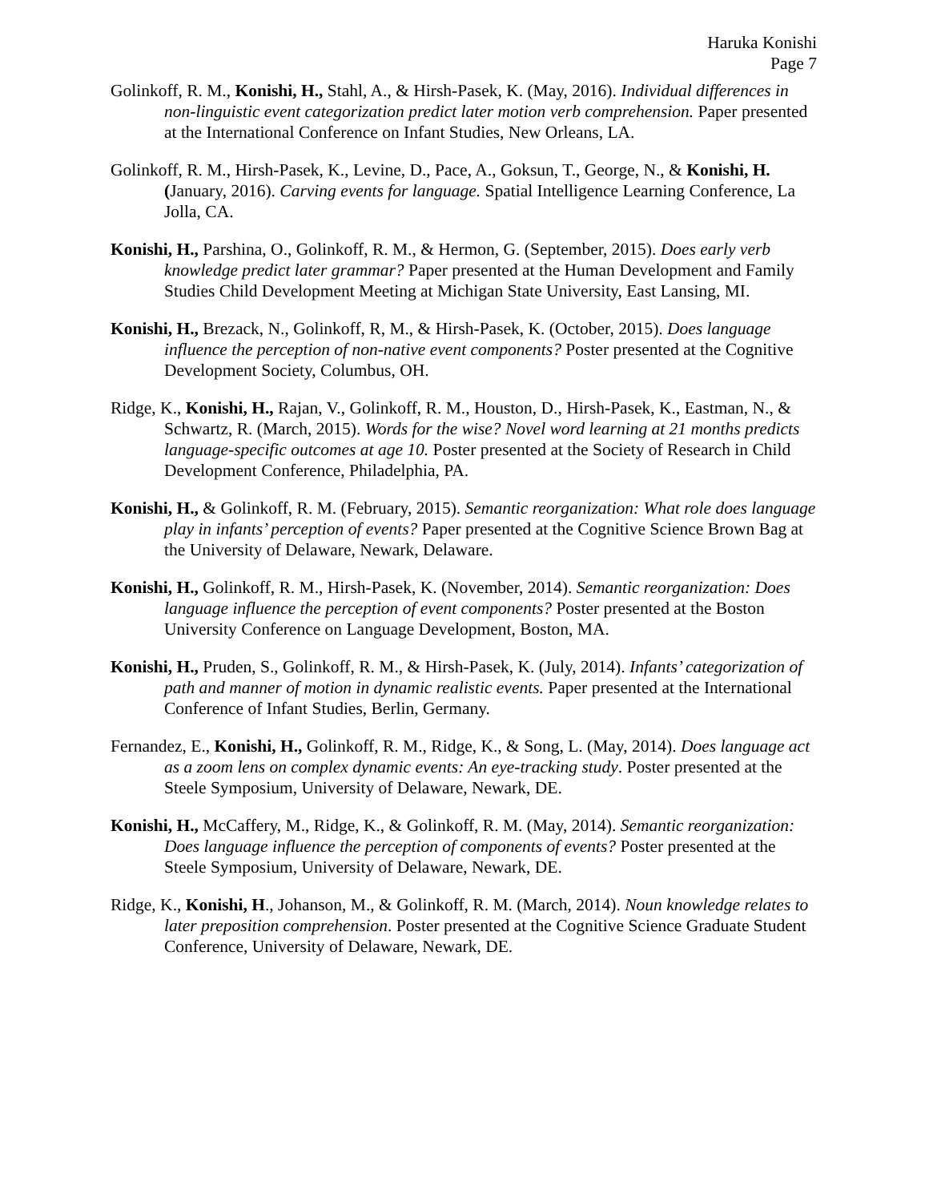Haruka Konishi
Page 7
Golinkoff, R. M., Konishi, H., Stahl, A., & Hirsh-Pasek, K. (May, 2016). Individual differences in non-linguistic event categorization predict later motion verb comprehension. Paper presented at the International Conference on Infant Studies, New Orleans, LA.
Golinkoff, R. M., Hirsh-Pasek, K., Levine, D., Pace, A., Goksun, T., George, N., & Konishi, H. (January, 2016). Carving events for language. Spatial Intelligence Learning Conference, La Jolla, CA.
Konishi, H., Parshina, O., Golinkoff, R. M., & Hermon, G. (September, 2015). Does early verb knowledge predict later grammar? Paper presented at the Human Development and Family Studies Child Development Meeting at Michigan State University, East Lansing, MI.
Konishi, H., Brezack, N., Golinkoff, R, M., & Hirsh-Pasek, K. (October, 2015). Does language influence the perception of non-native event components? Poster presented at the Cognitive Development Society, Columbus, OH.
Ridge, K., Konishi, H., Rajan, V., Golinkoff, R. M., Houston, D., Hirsh-Pasek, K., Eastman, N., & Schwartz, R. (March, 2015). Words for the wise? Novel word learning at 21 months predicts language-specific outcomes at age 10. Poster presented at the Society of Research in Child Development Conference, Philadelphia, PA.
Konishi, H., & Golinkoff, R. M. (February, 2015). Semantic reorganization: What role does language play in infants’ perception of events? Paper presented at the Cognitive Science Brown Bag at the University of Delaware, Newark, Delaware.
Konishi, H., Golinkoff, R. M., Hirsh-Pasek, K. (November, 2014). Semantic reorganization: Does language influence the perception of event components? Poster presented at the Boston University Conference on Language Development, Boston, MA.
Konishi, H., Pruden, S., Golinkoff, R. M., & Hirsh-Pasek, K. (July, 2014). Infants’ categorization of path and manner of motion in dynamic realistic events. Paper presented at the International Conference of Infant Studies, Berlin, Germany.
Fernandez, E., Konishi, H., Golinkoff, R. M., Ridge, K., & Song, L. (May, 2014). Does language act as a zoom lens on complex dynamic events: An eye-tracking study. Poster presented at the Steele Symposium, University of Delaware, Newark, DE.
Konishi, H., McCaffery, M., Ridge, K., & Golinkoff, R. M. (May, 2014). Semantic reorganization: Does language influence the perception of components of events? Poster presented at the Steele Symposium, University of Delaware, Newark, DE.
Ridge, K., Konishi, H., Johanson, M., & Golinkoff, R. M. (March, 2014). Noun knowledge relates to later preposition comprehension. Poster presented at the Cognitive Science Graduate Student Conference, University of Delaware, Newark, DE.